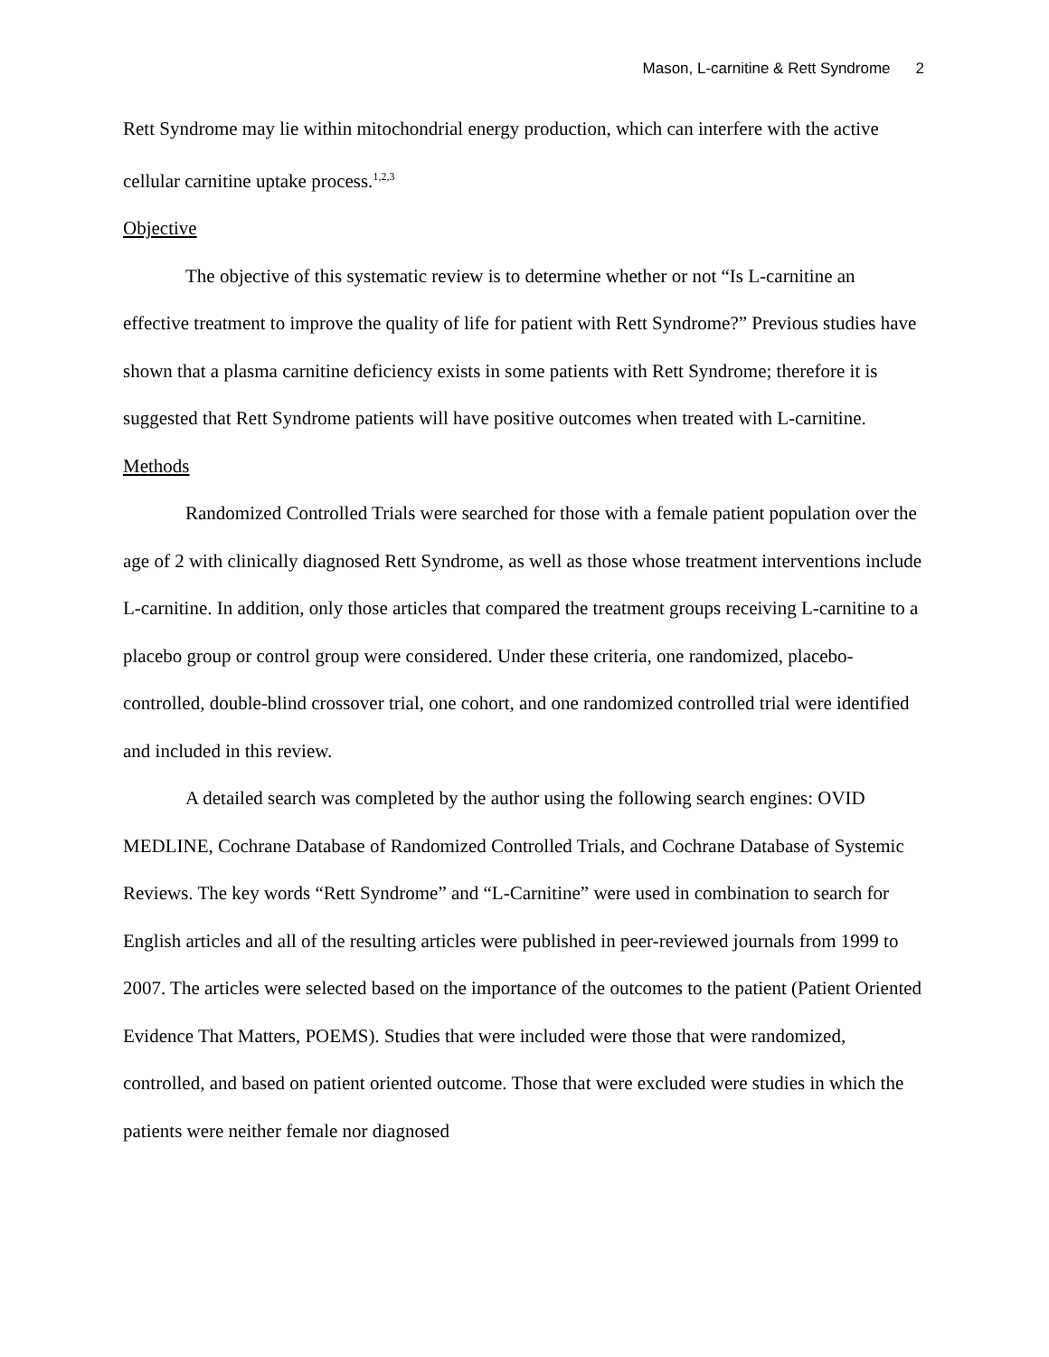Mason, L-carnitine & Rett Syndrome 2
Rett Syndrome may lie within mitochondrial energy production, which can interfere with the active cellular carnitine uptake process.<sup>1,2,3</sup>
Objective
The objective of this systematic review is to determine whether or not “Is L-carnitine an effective treatment to improve the quality of life for patient with Rett Syndrome?” Previous studies have shown that a plasma carnitine deficiency exists in some patients with Rett Syndrome; therefore it is suggested that Rett Syndrome patients will have positive outcomes when treated with L-carnitine.
Methods
Randomized Controlled Trials were searched for those with a female patient population over the age of 2 with clinically diagnosed Rett Syndrome, as well as those whose treatment interventions include L-carnitine. In addition, only those articles that compared the treatment groups receiving L-carnitine to a placebo group or control group were considered. Under these criteria, one randomized, placebo-controlled, double-blind crossover trial, one cohort, and one randomized controlled trial were identified and included in this review.
A detailed search was completed by the author using the following search engines: OVID MEDLINE, Cochrane Database of Randomized Controlled Trials, and Cochrane Database of Systemic Reviews. The key words “Rett Syndrome” and “L-Carnitine” were used in combination to search for English articles and all of the resulting articles were published in peer-reviewed journals from 1999 to 2007. The articles were selected based on the importance of the outcomes to the patient (Patient Oriented Evidence That Matters, POEMS). Studies that were included were those that were randomized, controlled, and based on patient oriented outcome. Those that were excluded were studies in which the patients were neither female nor diagnosed